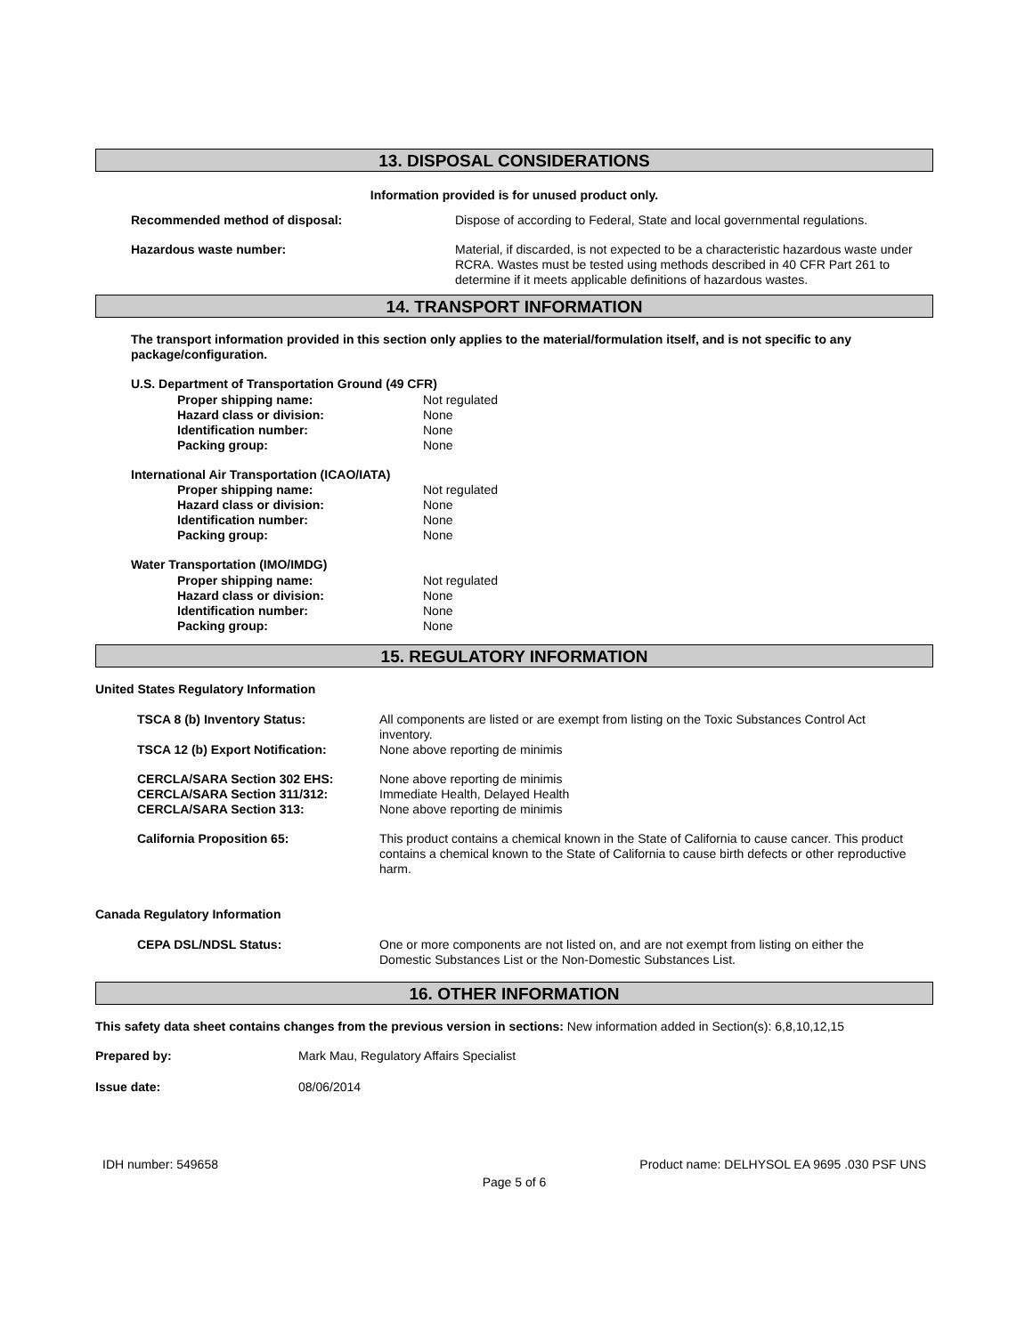13. DISPOSAL CONSIDERATIONS
Information provided is for unused product only.
| Recommended method of disposal: | Dispose of according to Federal, State and local governmental regulations. |
| Hazardous waste number: | Material, if discarded, is not expected to be a characteristic hazardous waste under RCRA. Wastes must be tested using methods described in 40 CFR Part 261 to determine if it meets applicable definitions of hazardous wastes. |
14. TRANSPORT INFORMATION
The transport information provided in this section only applies to the material/formulation itself, and is not specific to any package/configuration.
U.S. Department of Transportation Ground (49 CFR)
| Proper shipping name: | Not regulated |
| Hazard class or division: | None |
| Identification number: | None |
| Packing group: | None |
International Air Transportation (ICAO/IATA)
| Proper shipping name: | Not regulated |
| Hazard class or division: | None |
| Identification number: | None |
| Packing group: | None |
Water Transportation (IMO/IMDG)
| Proper shipping name: | Not regulated |
| Hazard class or division: | None |
| Identification number: | None |
| Packing group: | None |
15. REGULATORY INFORMATION
United States Regulatory Information
| TSCA 8 (b) Inventory Status: | All components are listed or are exempt from listing on the Toxic Substances Control Act inventory. |
| TSCA 12 (b) Export Notification: | None above reporting de minimis |
| CERCLA/SARA Section 302 EHS: | None above reporting de minimis |
| CERCLA/SARA Section 311/312: | Immediate Health, Delayed Health |
| CERCLA/SARA Section 313: | None above reporting de minimis |
| California Proposition 65: | This product contains a chemical known in the State of California to cause cancer. This product contains a chemical known to the State of California to cause birth defects or other reproductive harm. |
Canada Regulatory Information
| CEPA DSL/NDSL Status: | One or more components are not listed on, and are not exempt from listing on either the Domestic Substances List or the Non-Domestic Substances List. |
16. OTHER INFORMATION
This safety data sheet contains changes from the previous version in sections: New information added in Section(s): 6,8,10,12,15
| Prepared by: | Mark Mau, Regulatory Affairs Specialist |
| Issue date: | 08/06/2014 |
IDH number: 549658 Product name: DELHYSOL EA 9695 .030 PSF UNS
Page 5 of 6